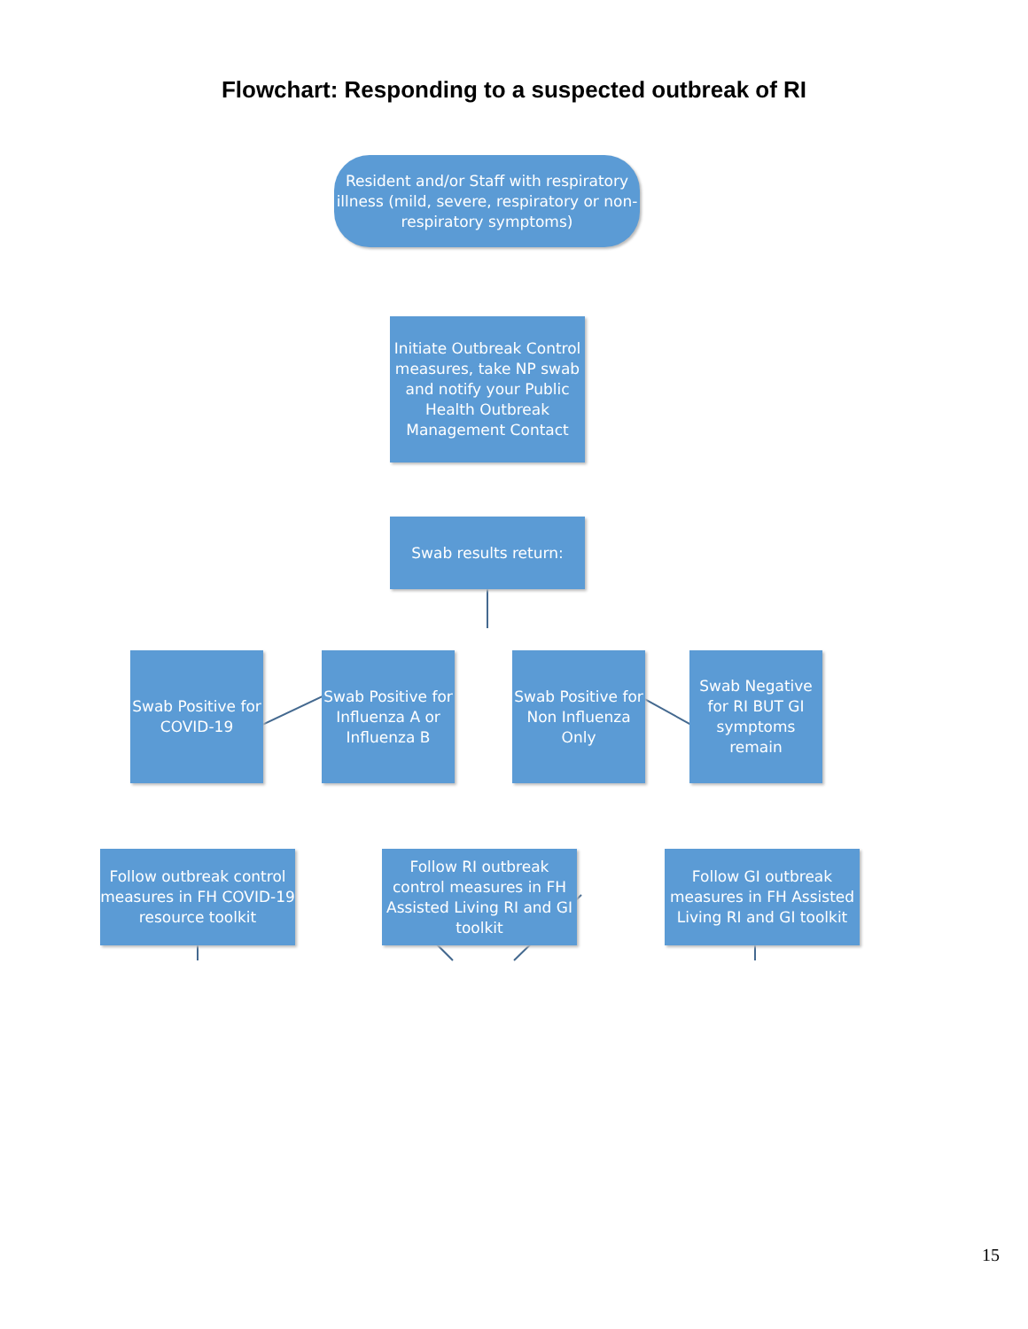Flowchart: Responding to a suspected outbreak of RI
Resident and/or Staff with respiratory illness (mild, severe, respiratory or non-respiratory symptoms)
Initiate Outbreak Control measures, take NP swab and notify your Public Health Outbreak Management Contact
Swab results return:
Swab Positive for COVID-19
Swab Positive for Influenza A or Influenza B
Swab Positive for Non Influenza Only
Swab Negative for RI BUT GI symptoms remain
Follow outbreak control measures in FH COVID-19 resource toolkit
Follow RI outbreak control measures in FH Assisted Living RI and GI toolkit
Follow GI outbreak measures in FH Assisted Living RI and GI toolkit
15